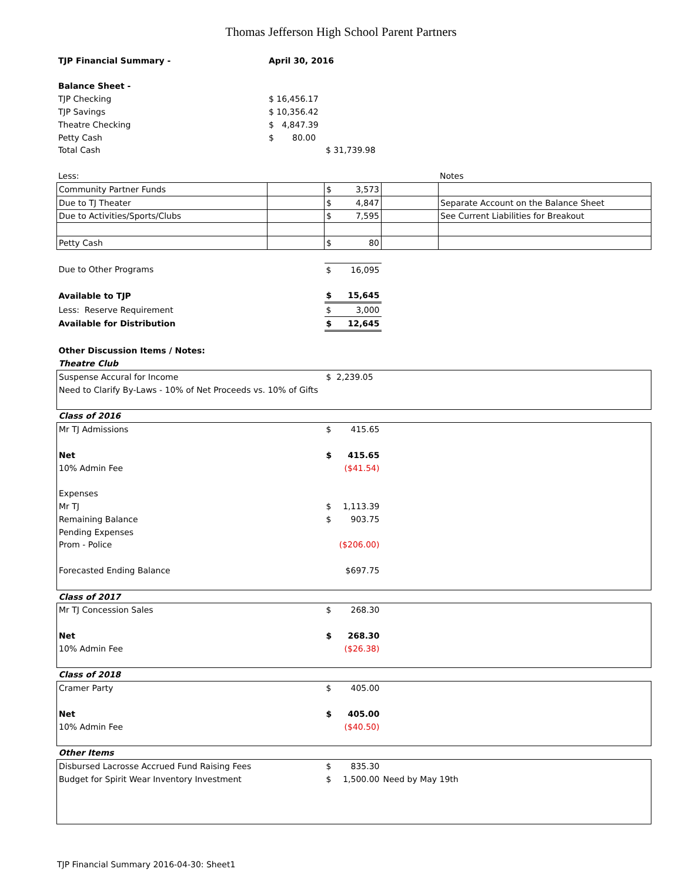Thomas Jefferson High School Parent Partners
| TJP Financial Summary - | April 30, 2016 | | | |
| Balance Sheet - | | | | |
| TJP Checking | $ 16,456.17 | | | |
| TJP Savings | $ 10,356.42 | | | |
| Theatre Checking | $ 4,847.39 | | | |
| Petty Cash | $ 80.00 | | | |
| Total Cash | | $ 31,739.98 | | |
| Less: | | | | Notes |
| Community Partner Funds | | $ 3,573 | | |
| Due to TJ Theater | | $ 4,847 | | Separate Account on the Balance Sheet |
| Due to Activities/Sports/Clubs | | $ 7,595 | | See Current Liabilities for Breakout |
| Petty Cash | | $ 80 | | |
| Due to Other Programs | | $ 16,095 | | |
| Available to TJP | | $ 15,645 | | |
| Less: Reserve Requirement | | $ 3,000 | | |
| Available for Distribution | | $ 12,645 | | |
| Other Discussion Items / Notes: | | | | |
| Theatre Club | | | | |
| Suspense Accural for Income | | $ 2,239.05 | | |
| Need to Clarify By-Laws - 10% of Net Proceeds vs. 10% of Gifts | | | | |
| Class of 2016 | | | | |
| Mr TJ Admissions | | $ 415.65 | | |
| Net | | $ 415.65 | | |
| 10% Admin Fee | | ($41.54) | | |
| Expenses | | | | |
| Mr TJ | | $ 1,113.39 | | |
| Remaining Balance | | $ 903.75 | | |
| Pending Expenses | | | | |
| Prom - Police | | ($206.00) | | |
| Forecasted Ending Balance | | $697.75 | | |
| Class of 2017 | | | | |
| Mr TJ Concession Sales | | $ 268.30 | | |
| Net | | $ 268.30 | | |
| 10% Admin Fee | | ($26.38) | | |
| Class of 2018 | | | | |
| Cramer Party | | $ 405.00 | | |
| Net | | $ 405.00 | | |
| 10% Admin Fee | | ($40.50) | | |
| Other Items | | | | |
| Disbursed Lacrosse Accrued Fund Raising Fees | | $ 835.30 | | |
| Budget for Spirit Wear Inventory Investment | | $ 1,500.00 | Need by May 19th | |
TJP Financial Summary 2016-04-30: Sheet1